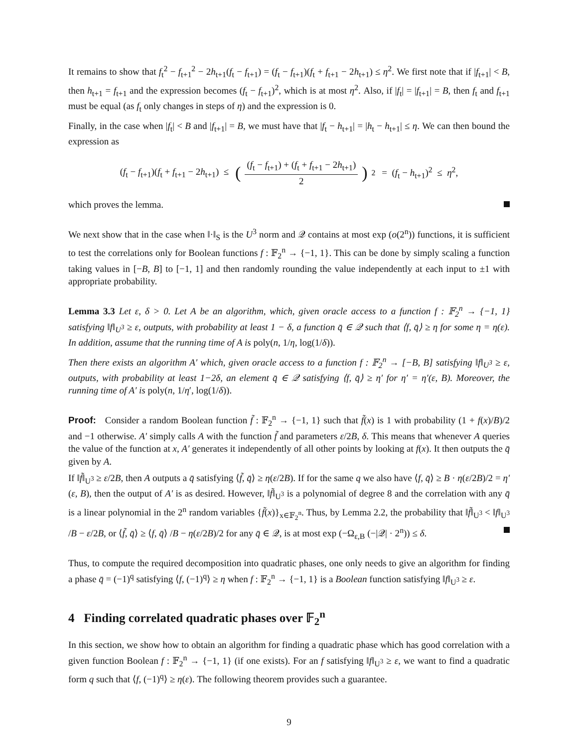It remains to show that f<sub>t</sub><sup>2</sup> − f<sub>t+1</sub><sup>2</sup> − 2h<sub>t+1</sub>(f<sub>t</sub> − f<sub>t+1</sub>) = (f<sub>t</sub> − f<sub>t+1</sub>)(f<sub>t</sub> + f<sub>t+1</sub> − 2h<sub>t+1</sub>) ≤ η<sup>2</sup>. We first note that if |f<sub>t+1</sub>| < B, then h<sub>t+1</sub> = f<sub>t+1</sub> and the expression becomes (f<sub>t</sub> − f<sub>t+1</sub>)<sup>2</sup>, which is at most η<sup>2</sup>. Also, if |f<sub>t</sub>| = |f<sub>t+1</sub>| = B, then f<sub>t</sub> and f<sub>t+1</sub> must be equal (as f<sub>t</sub> only changes in steps of η) and the expression is 0.
Finally, in the case when |f<sub>t</sub>| < B and |f<sub>t+1</sub>| = B, we must have that |f<sub>t</sub> − h<sub>t+1</sub>| = |h<sub>t</sub> − h<sub>t+1</sub>| ≤ η. We can then bound the expression as
(f<sub>t</sub> − f<sub>t+1</sub>)(f<sub>t</sub> + f<sub>t+1</sub> − 2h<sub>t+1</sub>) ≤ ((f<sub>t</sub> − f<sub>t+1</sub>) + (f<sub>t</sub> + f<sub>t+1</sub> − 2h<sub>t+1</sub>) 2)<sup>2</sup> = (f<sub>t</sub> − h<sub>t+1</sub>)<sup>2</sup> ≤ η<sup>2</sup>,
which proves the lemma.
We next show that in the case when ‖·‖<sub>S</sub> is the U<sup>3</sup> norm and 𝒬 contains at most exp (o(2<sup>n</sup>)) functions, it is sufficient to test the correlations only for Boolean functions f : 𝔽<sub>2</sub><sup>n</sup> → {−1, 1}. This can be done by simply scaling a function taking values in [−B, B] to [−1, 1] and then randomly rounding the value independently at each input to ±1 with appropriate probability.
Lemma 3.3 Let ε, δ > 0. Let A be an algorithm, which, given oracle access to a function f : 𝔽<sub>2</sub><sup>n</sup> → {−1, 1} satisfying ‖f‖<sub>U<sup>3</sup></sub> ≥ ε, outputs, with probability at least 1 − δ, a function q̄ ∈ 𝒬 such that ⟨f, q̄⟩ ≥ η for some η = η(ε). In addition, assume that the running time of A is poly(n, 1/η, log(1/δ)).
Then there exists an algorithm A′ which, given oracle access to a function f : 𝔽<sub>2</sub><sup>n</sup> → [−B, B] satisfying ‖f‖<sub>U<sup>3</sup></sub> ≥ ε, outputs, with probability at least 1−2δ, an element q̄ ∈ 𝒬 satisfying ⟨f, q̄⟩ ≥ η′ for η′ = η′(ε, B). Moreover, the running time of A′ is poly(n, 1/η′, log(1/δ)).
Proof: Consider a random Boolean function f̃ : 𝔽<sub>2</sub><sup>n</sup> → {−1, 1} such that f̃(x) is 1 with probability (1 + f(x)/B)/2 and −1 otherwise. A′ simply calls A with the function f̃ and parameters ε/2B, δ. This means that whenever A queries the value of the function at x, A′ generates it independently of all other points by looking at f(x). It then outputs the q̄ given by A.
If ‖f̃‖<sub>U<sup>3</sup></sub> ≥ ε/2B, then A outputs a q̄ satisfying ⟨f̃, q̄⟩ ≥ η(ε/2B). If for the same q we also have ⟨f, q̄⟩ ≥ B · η(ε/2B)/2 = η′(ε, B), then the output of A′ is as desired. However, ‖f̃‖<sub>U<sup>3</sup></sub> is a polynomial of degree 8 and the correlation with any q̄ is a linear polynomial in the 2<sup>n</sup> random variables {f̃(x)}<sub>x∈𝔽<sub>2</sub><sup>n</sup></sub>. Thus, by Lemma 2.2, the probability that ‖f̃‖<sub>U<sup>3</sup></sub> < ‖f‖<sub>U<sup>3</sup></sub> /B − ε/2B, or ⟨f̃, q̄⟩ ≥ ⟨f, q̄⟩ /B − η(ε/2B)/2 for any q̄ ∈ 𝒬, is at most exp (−Ω<sub>ε,B</sub> (−|𝒬| · 2<sup>n</sup>)) ≤ δ.
Thus, to compute the required decomposition into quadratic phases, one only needs to give an algorithm for finding a phase q̄ = (−1)<sup>q</sup> satisfying ⟨f, (−1)<sup>q</sup>⟩ ≥ η when f : 𝔽<sub>2</sub><sup>n</sup> → {−1, 1} is a Boolean function satisfying ‖f‖<sub>U<sup>3</sup></sub> ≥ ε.
4 Finding correlated quadratic phases over 𝔽<sub>2</sub><sup>n</sup>
In this section, we show how to obtain an algorithm for finding a quadratic phase which has good correlation with a given function Boolean f : 𝔽<sub>2</sub><sup>n</sup> → {−1, 1} (if one exists). For an f satisfying ‖f‖<sub>U<sup>3</sup></sub> ≥ ε, we want to find a quadratic form q such that ⟨f, (−1)<sup>q</sup>⟩ ≥ η(ε). The following theorem provides such a guarantee.
9